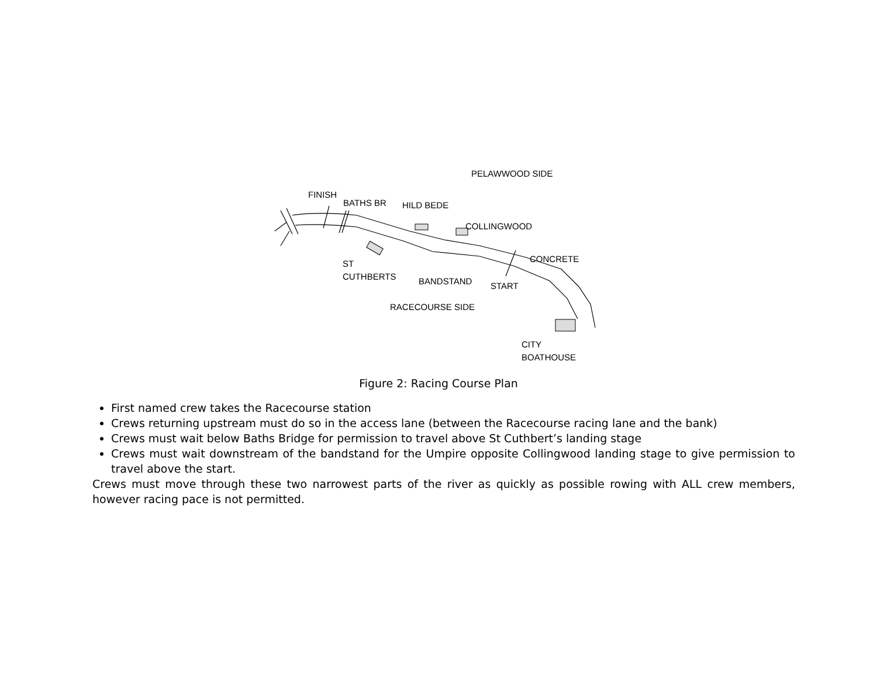PELAWWOOD SIDE
FINISH
BATHS BR HILD BEDE
COLLINGWOOD
CONCRETE
ST
CUTHBERTS
BANDSTAND START
RACECOURSE SIDE
CITY
BOATHOUSE
Figure 2: Racing Course Plan
First named crew takes the Racecourse station
Crews returning upstream must do so in the access lane (between the Racecourse racing lane and the bank)
Crews must wait below Baths Bridge for permission to travel above St Cuthbert’s landing stage
Crews must wait downstream of the bandstand for the Umpire opposite Collingwood landing stage to give permission to travel above the start.
Crews must move through these two narrowest parts of the river as quickly as possible rowing with ALL crew members, however racing pace is not permitted.